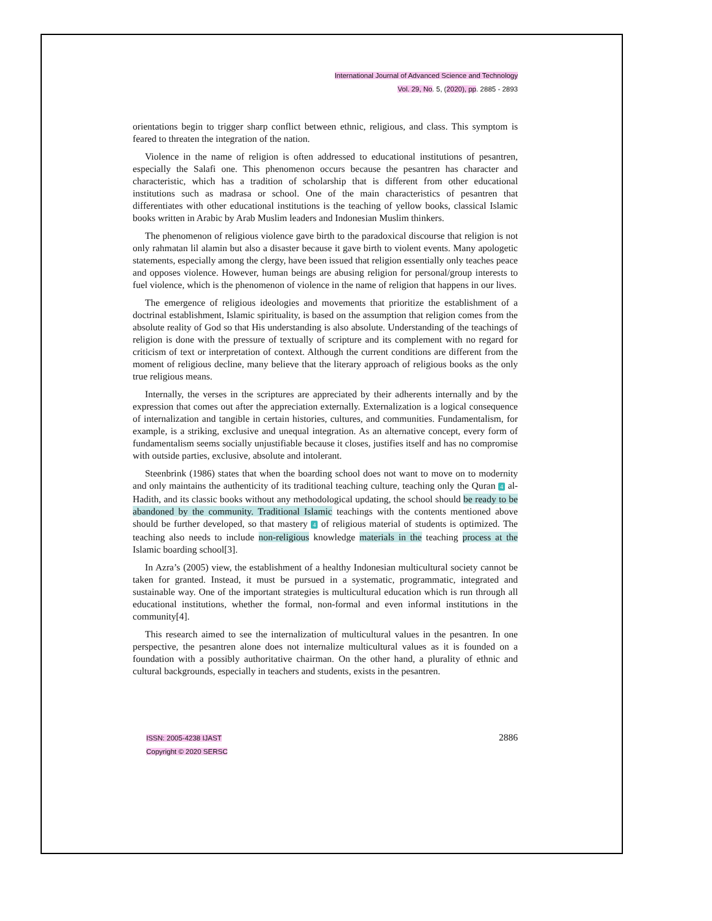International Journal of Advanced Science and Technology
Vol. 29, No. 5, (2020), pp. 2885 - 2893
orientations begin to trigger sharp conflict between ethnic, religious, and class. This symptom is feared to threaten the integration of the nation.
Violence in the name of religion is often addressed to educational institutions of pesantren, especially the Salafi one. This phenomenon occurs because the pesantren has character and characteristic, which has a tradition of scholarship that is different from other educational institutions such as madrasa or school. One of the main characteristics of pesantren that differentiates with other educational institutions is the teaching of yellow books, classical Islamic books written in Arabic by Arab Muslim leaders and Indonesian Muslim thinkers.
The phenomenon of religious violence gave birth to the paradoxical discourse that religion is not only rahmatan lil alamin but also a disaster because it gave birth to violent events. Many apologetic statements, especially among the clergy, have been issued that religion essentially only teaches peace and opposes violence. However, human beings are abusing religion for personal/group interests to fuel violence, which is the phenomenon of violence in the name of religion that happens in our lives.
The emergence of religious ideologies and movements that prioritize the establishment of a doctrinal establishment, Islamic spirituality, is based on the assumption that religion comes from the absolute reality of God so that His understanding is also absolute. Understanding of the teachings of religion is done with the pressure of textually of scripture and its complement with no regard for criticism of text or interpretation of context. Although the current conditions are different from the moment of religious decline, many believe that the literary approach of religious books as the only true religious means.
Internally, the verses in the scriptures are appreciated by their adherents internally and by the expression that comes out after the appreciation externally. Externalization is a logical consequence of internalization and tangible in certain histories, cultures, and communities. Fundamentalism, for example, is a striking, exclusive and unequal integration. As an alternative concept, every form of fundamentalism seems socially unjustifiable because it closes, justifies itself and has no compromise with outside parties, exclusive, absolute and intolerant.
Steenbrink (1986) states that when the boarding school does not want to move on to modernity and only maintains the authenticity of its traditional teaching culture, teaching only the Quran 4 al-Hadith, and its classic books without any methodological updating, the school should be ready to be abandoned by the community. Traditional Islamic teachings with the contents mentioned above should be further developed, so that mastery 4 of religious material of students is optimized. The teaching also needs to include non-religious knowledge materials in the teaching process at the Islamic boarding school[3].
In Azra’s (2005) view, the establishment of a healthy Indonesian multicultural society cannot be taken for granted. Instead, it must be pursued in a systematic, programmatic, integrated and sustainable way. One of the important strategies is multicultural education which is run through all educational institutions, whether the formal, non-formal and even informal institutions in the community[4].
This research aimed to see the internalization of multicultural values in the pesantren. In one perspective, the pesantren alone does not internalize multicultural values as it is founded on a foundation with a possibly authoritative chairman. On the other hand, a plurality of ethnic and cultural backgrounds, especially in teachers and students, exists in the pesantren.
ISSN: 2005-4238 IJAST
Copyright © 2020 SERSC
2886